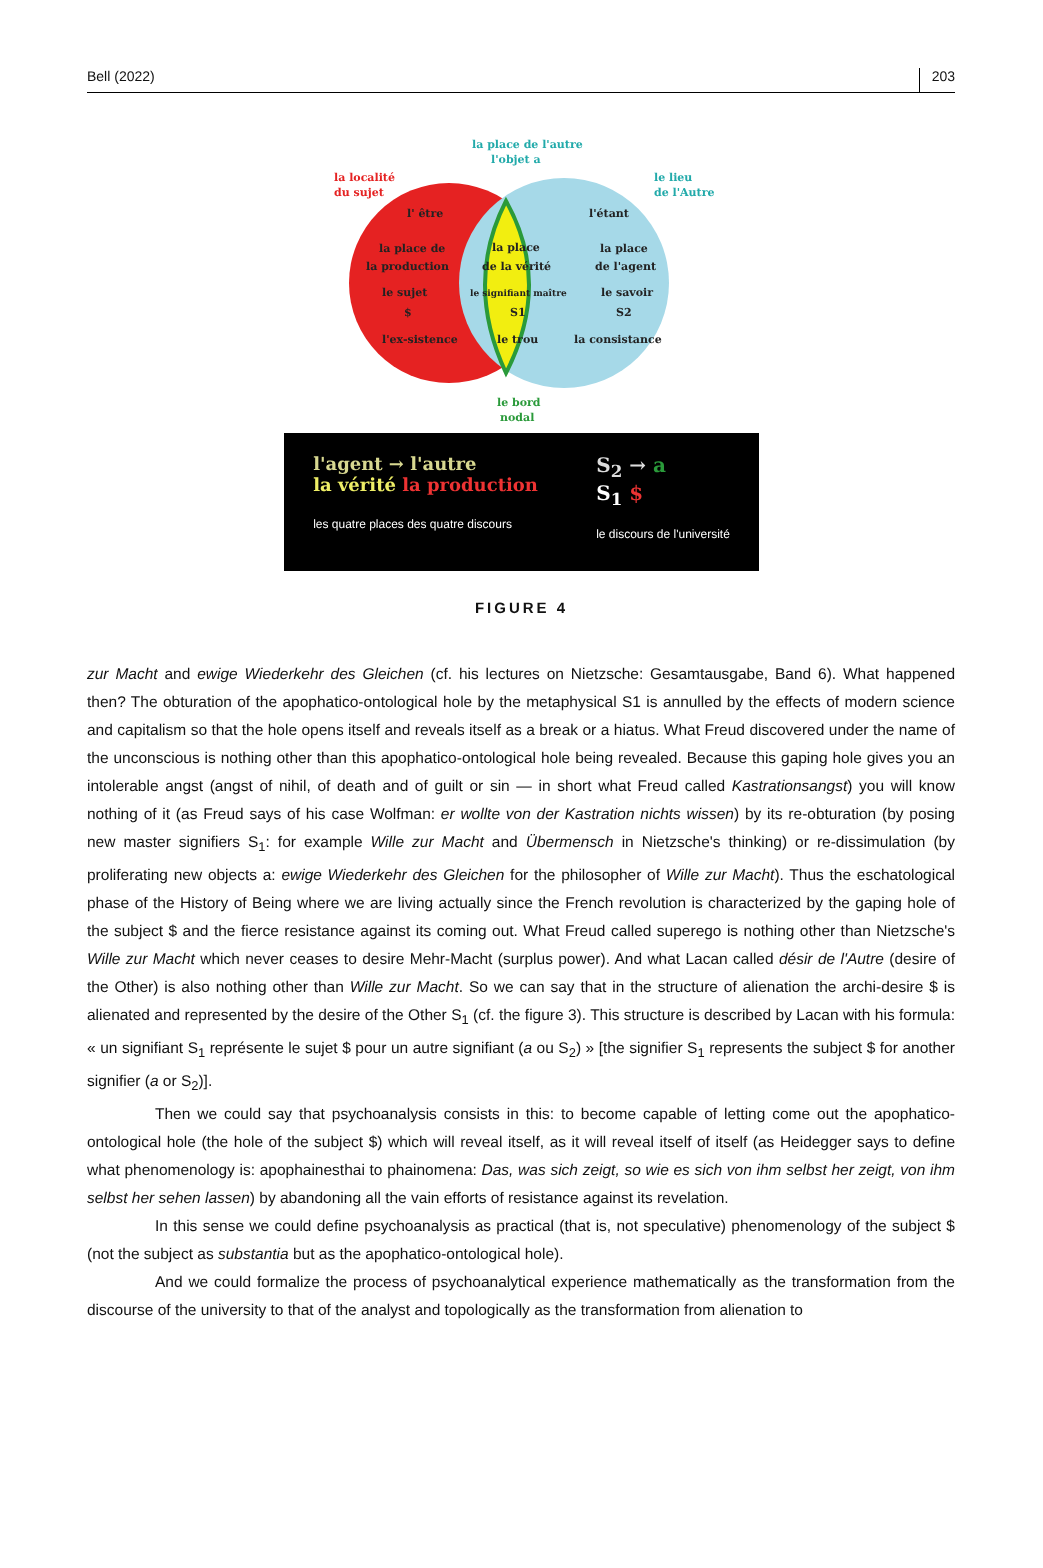Bell (2022) 203
la localité
du sujet
la place de l'autre
l'objet a
le lieu
de l'Autre
l' être
l'étant
la place de
la production
la place
de la vérité
la place
de l'agent
le sujet
$
le signifiant maître
S1
le savoir
S2
l'ex-sistence
le trou
la consistance
le bord
nodal
l'agent → l'autre
la vérité la production
les quatre places des quatre discours
S<sub>2</sub> → a
S<sub>1</sub> $
le discours de l'université
FIGURE 4
zur Macht and ewige Wiederkehr des Gleichen (cf. his lectures on Nietzsche: Gesamtausgabe, Band 6). What happened then? The obturation of the apophatico-ontological hole by the metaphysical S1 is annulled by the effects of modern science and capitalism so that the hole opens itself and reveals itself as a break or a hiatus. What Freud discovered under the name of the unconscious is nothing other than this apophatico-ontological hole being revealed. Because this gaping hole gives you an intolerable angst (angst of nihil, of death and of guilt or sin — in short what Freud called Kastrationsangst) you will know nothing of it (as Freud says of his case Wolfman: er wollte von der Kastration nichts wissen) by its re-obturation (by posing new master signifiers S<sub>1</sub>: for example Wille zur Macht and Übermensch in Nietzsche's thinking) or re-dissimulation (by proliferating new objects a: ewige Wiederkehr des Gleichen for the philosopher of Wille zur Macht). Thus the eschatological phase of the History of Being where we are living actually since the French revolution is characterized by the gaping hole of the subject $ and the fierce resistance against its coming out. What Freud called superego is nothing other than Nietzsche's Wille zur Macht which never ceases to desire Mehr-Macht (surplus power). And what Lacan called désir de l'Autre (desire of the Other) is also nothing other than Wille zur Macht. So we can say that in the structure of alienation the archi-desire $ is alienated and represented by the desire of the Other S<sub>1</sub> (cf. the figure 3). This structure is described by Lacan with his formula: « un signifiant S<sub>1</sub> représente le sujet $ pour un autre signifiant (a ou S<sub>2</sub>) » [the signifier S<sub>1</sub> represents the subject $ for another signifier (a or S<sub>2</sub>)].
Then we could say that psychoanalysis consists in this: to become capable of letting come out the apophatico-ontological hole (the hole of the subject $) which will reveal itself, as it will reveal itself of itself (as Heidegger says to define what phenomenology is: apophainesthai to phainomena: Das, was sich zeigt, so wie es sich von ihm selbst her zeigt, von ihm selbst her sehen lassen) by abandoning all the vain efforts of resistance against its revelation.
In this sense we could define psychoanalysis as practical (that is, not speculative) phenomenology of the subject $ (not the subject as substantia but as the apophatico-ontological hole).
And we could formalize the process of psychoanalytical experience mathematically as the transformation from the discourse of the university to that of the analyst and topologically as the transformation from alienation to